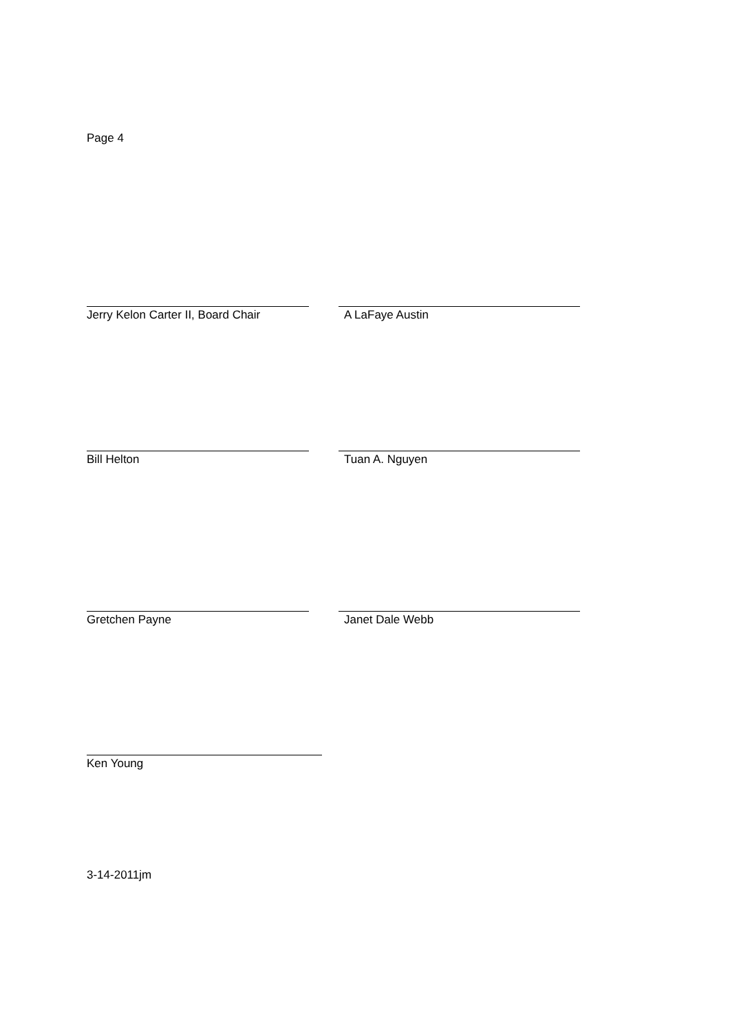Page 4
Jerry Kelon Carter II, Board Chair
A LaFaye Austin
Bill Helton Tuan A. Nguyen
Gretchen Payne Janet Dale Webb
Ken Young
3-14-2011jm